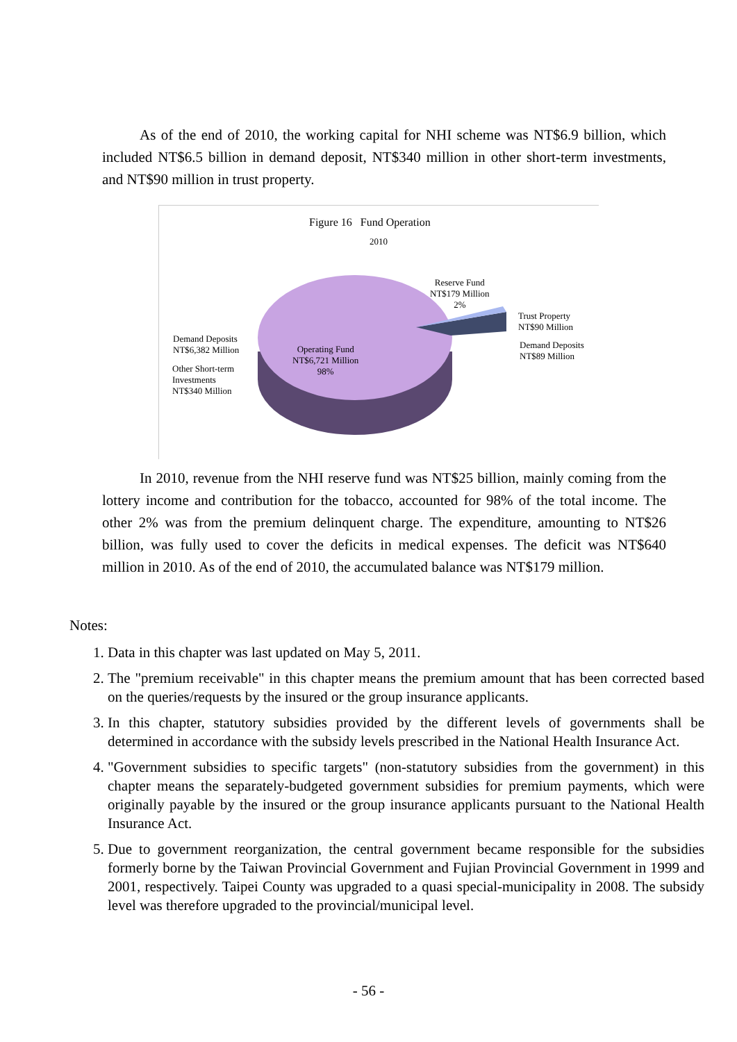As of the end of 2010, the working capital for NHI scheme was NT$6.9 billion, which included NT$6.5 billion in demand deposit, NT$340 million in other short-term investments, and NT$90 million in trust property.
Figure 16 Fund Operation
2010
Reserve Fund
NT$179 Million
2%
Trust Property
NT$90 Million
Demand Deposits
NT$89 Million
Demand Deposits
NT$6,382 Million
Other Short-term
Investments
NT$340 Million
Operating Fund
NT$6,721 Million
98%
In 2010, revenue from the NHI reserve fund was NT$25 billion, mainly coming from the lottery income and contribution for the tobacco, accounted for 98% of the total income. The other 2% was from the premium delinquent charge. The expenditure, amounting to NT$26 billion, was fully used to cover the deficits in medical expenses. The deficit was NT$640 million in 2010. As of the end of 2010, the accumulated balance was NT$179 million.
Notes:
1. Data in this chapter was last updated on May 5, 2011.
2. The "premium receivable" in this chapter means the premium amount that has been corrected based on the queries/requests by the insured or the group insurance applicants.
3. In this chapter, statutory subsidies provided by the different levels of governments shall be determined in accordance with the subsidy levels prescribed in the National Health Insurance Act.
4. "Government subsidies to specific targets" (non-statutory subsidies from the government) in this chapter means the separately-budgeted government subsidies for premium payments, which were originally payable by the insured or the group insurance applicants pursuant to the National Health Insurance Act.
5. Due to government reorganization, the central government became responsible for the subsidies formerly borne by the Taiwan Provincial Government and Fujian Provincial Government in 1999 and 2001, respectively. Taipei County was upgraded to a quasi special-municipality in 2008. The subsidy level was therefore upgraded to the provincial/municipal level.
- 56 -